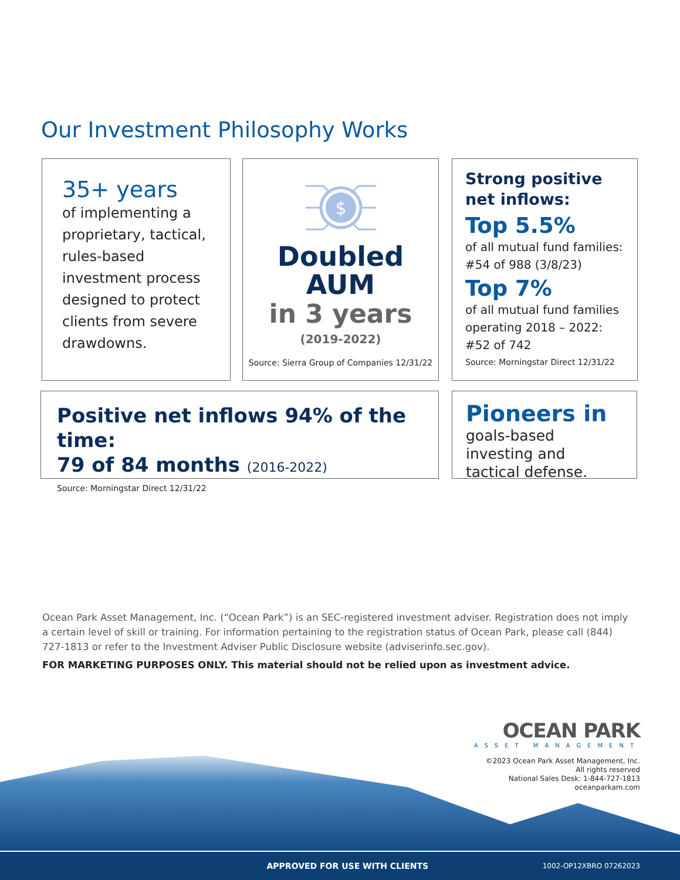Our Investment Philosophy Works
35+ years
of implementing a proprietary, tactical, rules-based investment process designed to protect clients from severe drawdowns.
$
Doubled
AUM
in 3 years
(2019-2022)
Source: Sierra Group of Companies 12/31/22
Strong positive net inflows:
Top 5.5%
of all mutual fund families: #54 of 988 (3/8/23)
Top 7%
of all mutual fund families operating 2018 – 2022: #52 of 742
Source: Morningstar Direct 12/31/22
Positive net inflows 94% of the time:
79 of 84 months (2016-2022)
Source: Morningstar Direct 12/31/22
Pioneers in
goals-based investing and tactical defense.
Ocean Park Asset Management, Inc. (“Ocean Park”) is an SEC-registered investment adviser. Registration does not imply a certain level of skill or training. For information pertaining to the registration status of Ocean Park, please call (844) 727-1813 or refer to the Investment Adviser Public Disclosure website (adviserinfo.sec.gov).
FOR MARKETING PURPOSES ONLY. This material should not be relied upon as investment advice.
OCEAN PARK
ASSET MANAGEMENT
©2023 Ocean Park Asset Management, Inc.
All rights reserved
National Sales Desk: 1-844-727-1813
oceanparkam.com
APPROVED FOR USE WITH CLIENTS
1002-OP12XBRO 07262023